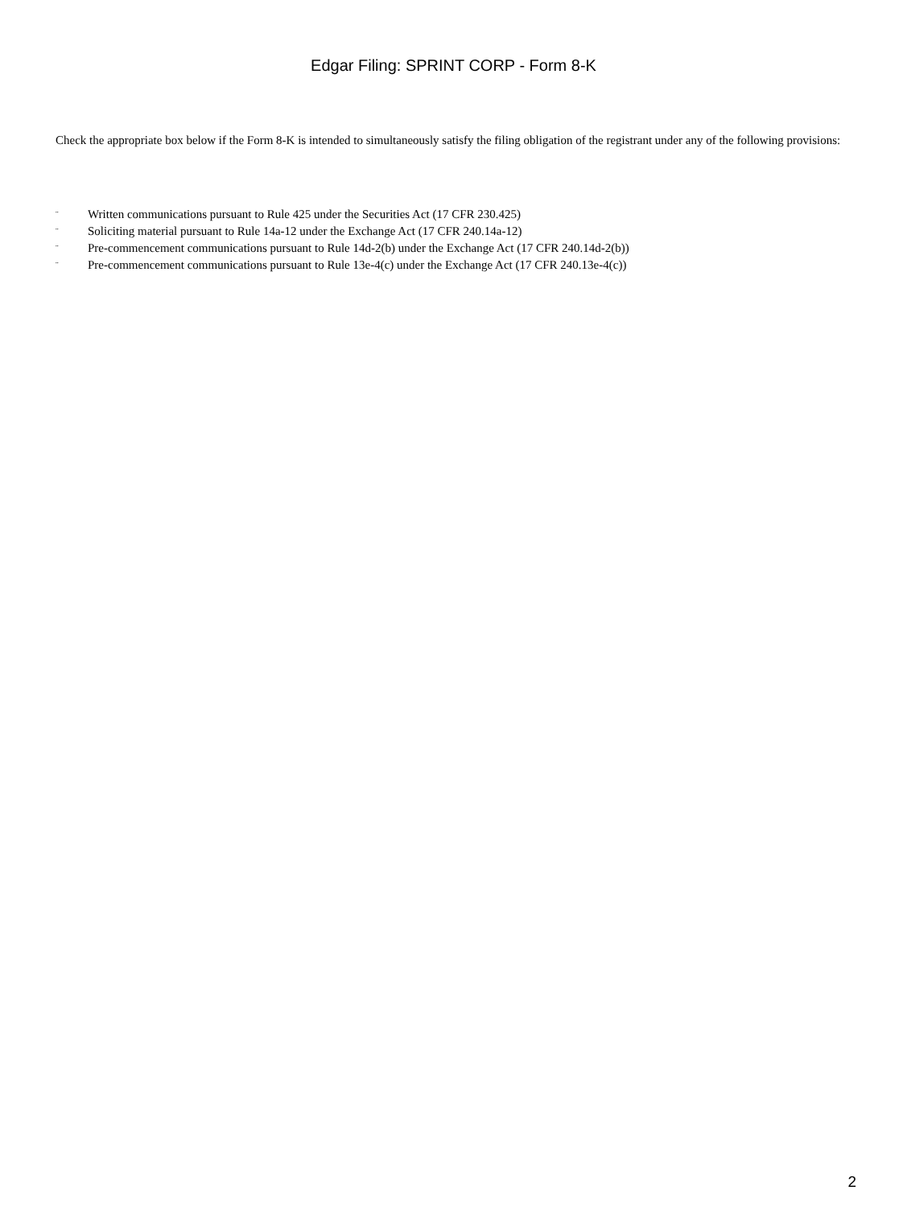Edgar Filing: SPRINT CORP - Form 8-K
Check the appropriate box below if the Form 8-K is intended to simultaneously satisfy the filing obligation of the registrant under any of the following provisions:
¨ Written communications pursuant to Rule 425 under the Securities Act (17 CFR 230.425)
¨ Soliciting material pursuant to Rule 14a-12 under the Exchange Act (17 CFR 240.14a-12)
¨ Pre-commencement communications pursuant to Rule 14d-2(b) under the Exchange Act (17 CFR 240.14d-2(b))
¨ Pre-commencement communications pursuant to Rule 13e-4(c) under the Exchange Act (17 CFR 240.13e-4(c))
2